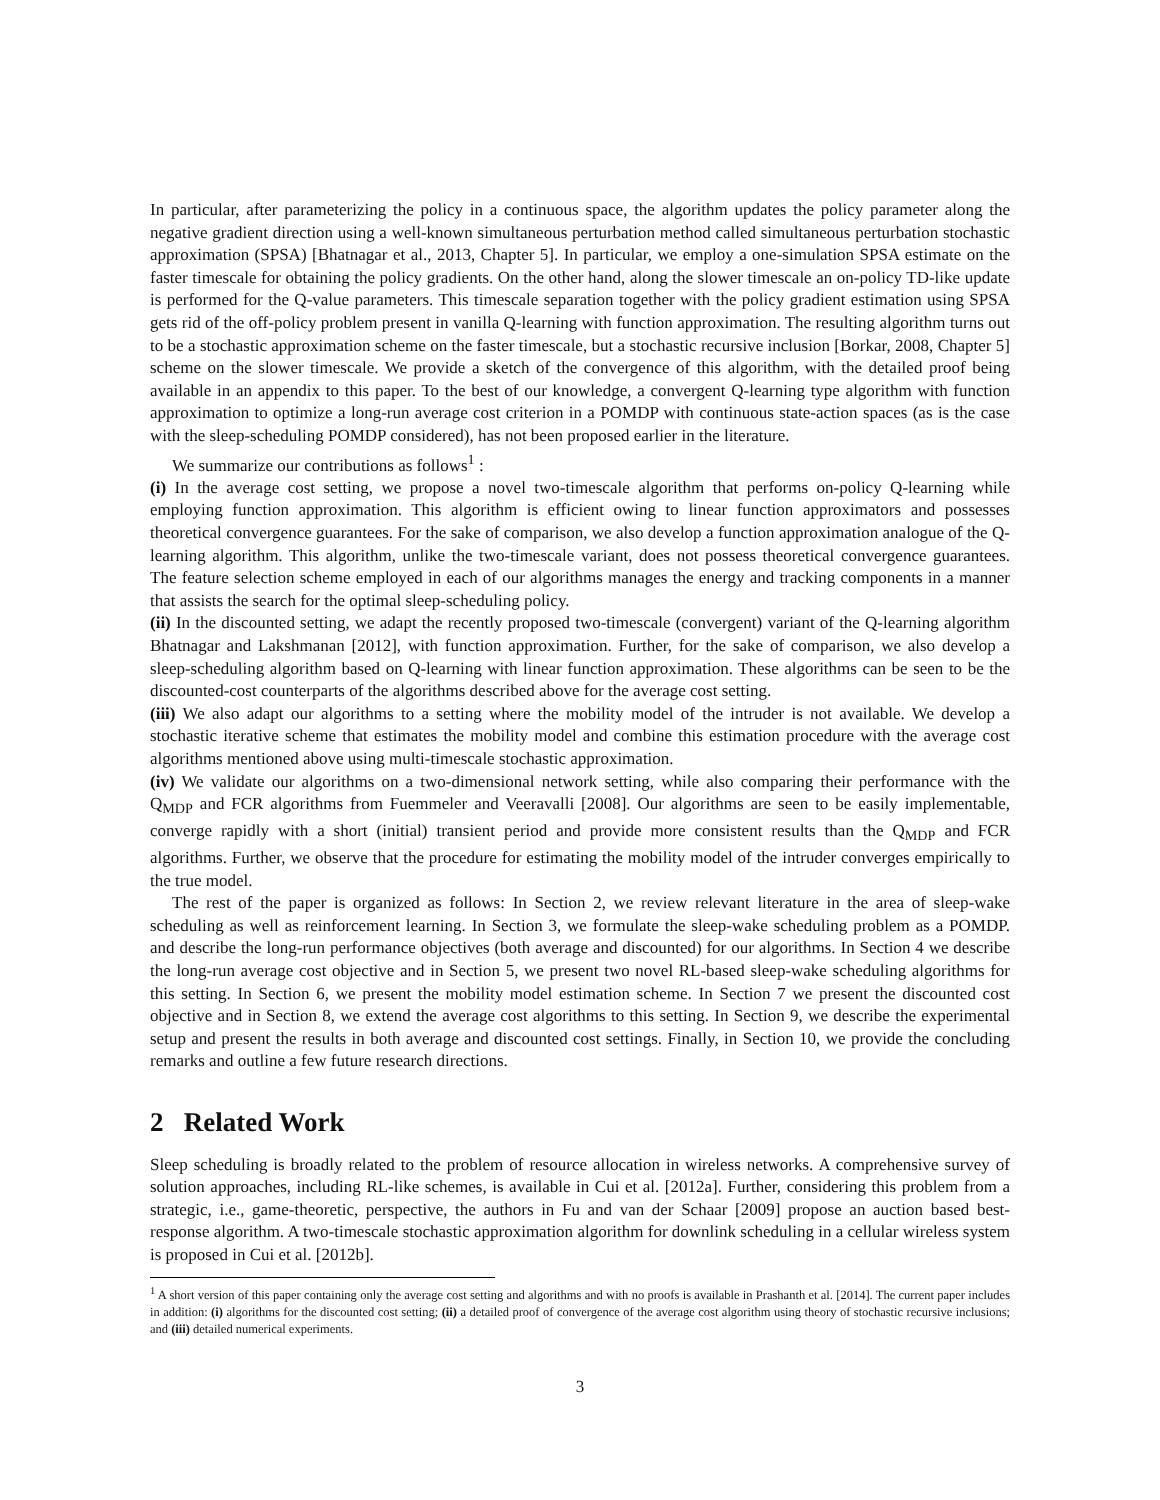In particular, after parameterizing the policy in a continuous space, the algorithm updates the policy parameter along the negative gradient direction using a well-known simultaneous perturbation method called simultaneous perturbation stochastic approximation (SPSA) [Bhatnagar et al., 2013, Chapter 5]. In particular, we employ a one-simulation SPSA estimate on the faster timescale for obtaining the policy gradients. On the other hand, along the slower timescale an on-policy TD-like update is performed for the Q-value parameters. This timescale separation together with the policy gradient estimation using SPSA gets rid of the off-policy problem present in vanilla Q-learning with function approximation. The resulting algorithm turns out to be a stochastic approximation scheme on the faster timescale, but a stochastic recursive inclusion [Borkar, 2008, Chapter 5] scheme on the slower timescale. We provide a sketch of the convergence of this algorithm, with the detailed proof being available in an appendix to this paper. To the best of our knowledge, a convergent Q-learning type algorithm with function approximation to optimize a long-run average cost criterion in a POMDP with continuous state-action spaces (as is the case with the sleep-scheduling POMDP considered), has not been proposed earlier in the literature.
We summarize our contributions as follows<sup>1</sup> :
(i) In the average cost setting, we propose a novel two-timescale algorithm that performs on-policy Q-learning while employing function approximation. This algorithm is efficient owing to linear function approximators and possesses theoretical convergence guarantees. For the sake of comparison, we also develop a function approximation analogue of the Q-learning algorithm. This algorithm, unlike the two-timescale variant, does not possess theoretical convergence guarantees. The feature selection scheme employed in each of our algorithms manages the energy and tracking components in a manner that assists the search for the optimal sleep-scheduling policy.
(ii) In the discounted setting, we adapt the recently proposed two-timescale (convergent) variant of the Q-learning algorithm Bhatnagar and Lakshmanan [2012], with function approximation. Further, for the sake of comparison, we also develop a sleep-scheduling algorithm based on Q-learning with linear function approximation. These algorithms can be seen to be the discounted-cost counterparts of the algorithms described above for the average cost setting.
(iii) We also adapt our algorithms to a setting where the mobility model of the intruder is not available. We develop a stochastic iterative scheme that estimates the mobility model and combine this estimation procedure with the average cost algorithms mentioned above using multi-timescale stochastic approximation.
(iv) We validate our algorithms on a two-dimensional network setting, while also comparing their performance with the Q<sub>MDP</sub> and FCR algorithms from Fuemmeler and Veeravalli [2008]. Our algorithms are seen to be easily implementable, converge rapidly with a short (initial) transient period and provide more consistent results than the Q<sub>MDP</sub> and FCR algorithms. Further, we observe that the procedure for estimating the mobility model of the intruder converges empirically to the true model.
The rest of the paper is organized as follows: In Section 2, we review relevant literature in the area of sleep-wake scheduling as well as reinforcement learning. In Section 3, we formulate the sleep-wake scheduling problem as a POMDP. and describe the long-run performance objectives (both average and discounted) for our algorithms. In Section 4 we describe the long-run average cost objective and in Section 5, we present two novel RL-based sleep-wake scheduling algorithms for this setting. In Section 6, we present the mobility model estimation scheme. In Section 7 we present the discounted cost objective and in Section 8, we extend the average cost algorithms to this setting. In Section 9, we describe the experimental setup and present the results in both average and discounted cost settings. Finally, in Section 10, we provide the concluding remarks and outline a few future research directions.
2 Related Work
Sleep scheduling is broadly related to the problem of resource allocation in wireless networks. A comprehensive survey of solution approaches, including RL-like schemes, is available in Cui et al. [2012a]. Further, considering this problem from a strategic, i.e., game-theoretic, perspective, the authors in Fu and van der Schaar [2009] propose an auction based best-response algorithm. A two-timescale stochastic approximation algorithm for downlink scheduling in a cellular wireless system is proposed in Cui et al. [2012b].
<sup>1</sup> A short version of this paper containing only the average cost setting and algorithms and with no proofs is available in Prashanth et al. [2014]. The current paper includes in addition: (i) algorithms for the discounted cost setting; (ii) a detailed proof of convergence of the average cost algorithm using theory of stochastic recursive inclusions; and (iii) detailed numerical experiments.
3